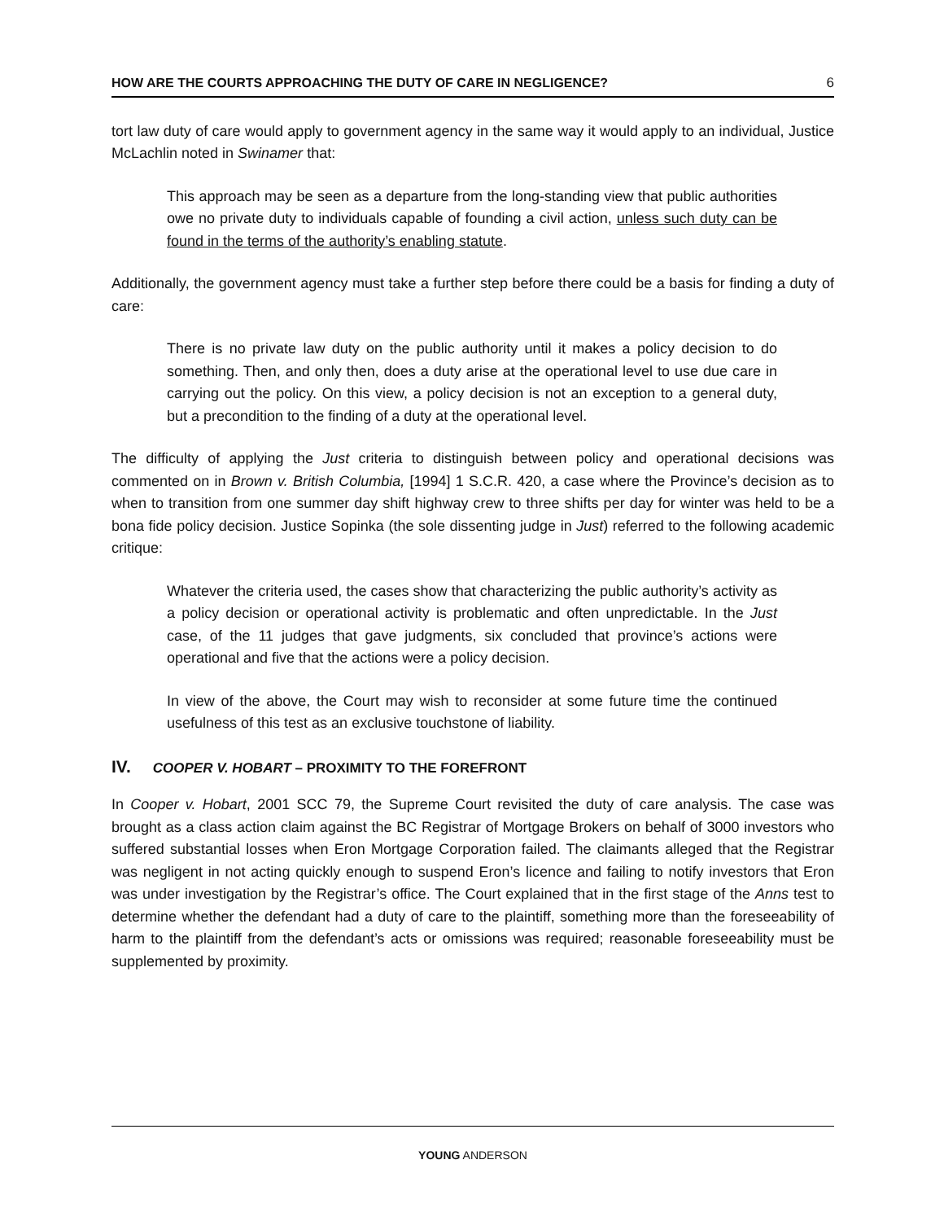HOW ARE THE COURTS APPROACHING THE DUTY OF CARE IN NEGLIGENCE? 6
tort law duty of care would apply to government agency in the same way it would apply to an individual, Justice McLachlin noted in Swinamer that:
This approach may be seen as a departure from the long-standing view that public authorities owe no private duty to individuals capable of founding a civil action, unless such duty can be found in the terms of the authority’s enabling statute.
Additionally, the government agency must take a further step before there could be a basis for finding a duty of care:
There is no private law duty on the public authority until it makes a policy decision to do something. Then, and only then, does a duty arise at the operational level to use due care in carrying out the policy. On this view, a policy decision is not an exception to a general duty, but a precondition to the finding of a duty at the operational level.
The difficulty of applying the Just criteria to distinguish between policy and operational decisions was commented on in Brown v. British Columbia, [1994] 1 S.C.R. 420, a case where the Province’s decision as to when to transition from one summer day shift highway crew to three shifts per day for winter was held to be a bona fide policy decision. Justice Sopinka (the sole dissenting judge in Just) referred to the following academic critique:
Whatever the criteria used, the cases show that characterizing the public authority’s activity as a policy decision or operational activity is problematic and often unpredictable. In the Just case, of the 11 judges that gave judgments, six concluded that province’s actions were operational and five that the actions were a policy decision.
In view of the above, the Court may wish to reconsider at some future time the continued usefulness of this test as an exclusive touchstone of liability.
IV. COOPER V. HOBART – PROXIMITY TO THE FOREFRONT
In Cooper v. Hobart, 2001 SCC 79, the Supreme Court revisited the duty of care analysis. The case was brought as a class action claim against the BC Registrar of Mortgage Brokers on behalf of 3000 investors who suffered substantial losses when Eron Mortgage Corporation failed. The claimants alleged that the Registrar was negligent in not acting quickly enough to suspend Eron’s licence and failing to notify investors that Eron was under investigation by the Registrar’s office. The Court explained that in the first stage of the Anns test to determine whether the defendant had a duty of care to the plaintiff, something more than the foreseeability of harm to the plaintiff from the defendant’s acts or omissions was required; reasonable foreseeability must be supplemented by proximity.
YOUNG ANDERSON